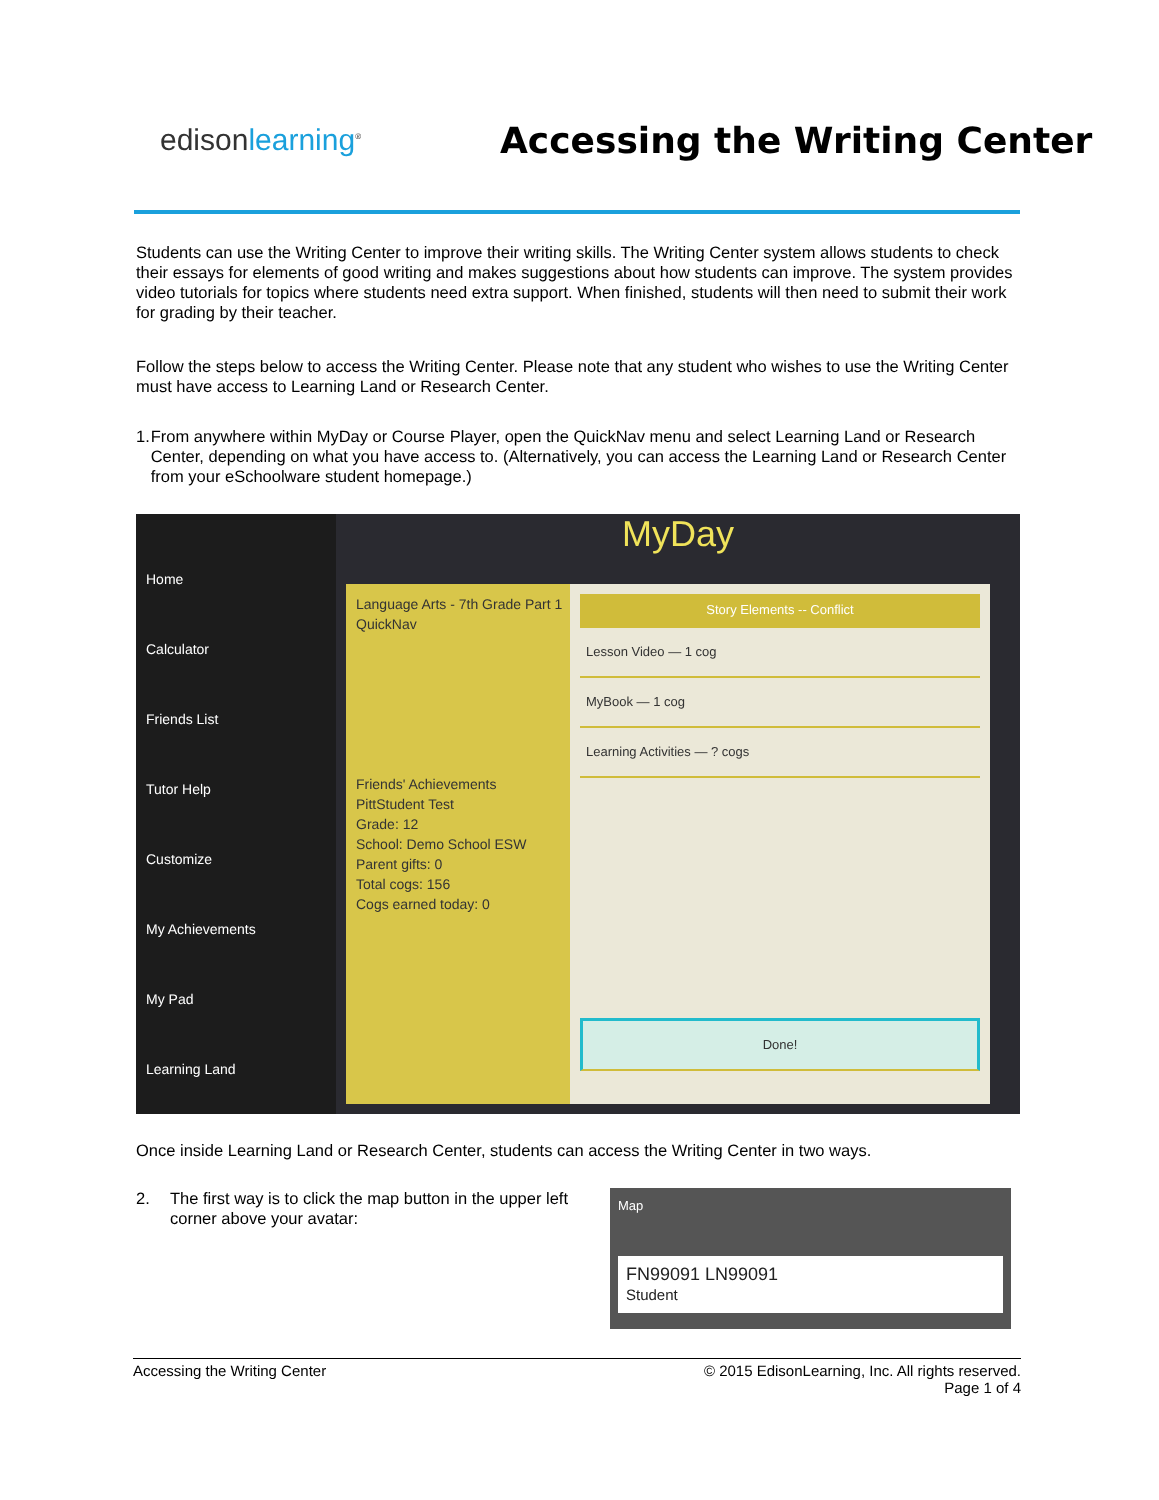edisonlearning<sup>®</sup>
Accessing the Writing Center
Students can use the Writing Center to improve their writing skills. The Writing Center system allows students to check their essays for elements of good writing and makes suggestions about how students can improve. The system provides video tutorials for topics where students need extra support. When finished, students will then need to submit their work for grading by their teacher.
Follow the steps below to access the Writing Center. Please note that any student who wishes to use the Writing Center must have access to Learning Land or Research Center.
1. From anywhere within MyDay or Course Player, open the QuickNav menu and select Learning Land or Research Center, depending on what you have access to. (Alternatively, you can access the Learning Land or Research Center from your eSchoolware student homepage.)
Home
Calculator
Friends List
Tutor Help
Customize
My Achievements
My Pad
Learning Land
MyDay
Language Arts - 7th Grade Part 1
QuickNav
Friends' Achievements
PittStudent Test
Grade: 12
School: Demo School ESW
Parent gifts: 0
Total cogs: 156
Cogs earned today: 0
Story Elements -- Conflict
Lesson Video — 1 cog
MyBook — 1 cog
Learning Activities — ? cogs
Done!
Once inside Learning Land or Research Center, students can access the Writing Center in two ways.
2. The first way is to click the map button in the upper left corner above your avatar:
Map
FN99091 LN99091
Student
Accessing the Writing Center © 2015 EdisonLearning, Inc. All rights reserved.
Page 1 of 4